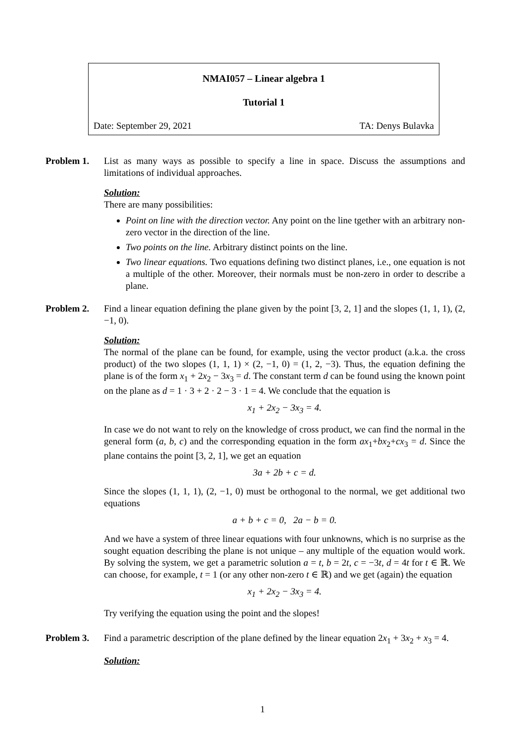NMAI057 – Linear algebra 1
Tutorial 1
Date: September 29, 2021 TA: Denys Bulavka
Problem 1. List as many ways as possible to specify a line in space. Discuss the assumptions and limitations of individual approaches.
Solution:
There are many possibilities:
Point on line with the direction vector. Any point on the line tgether with an arbitrary non-zero vector in the direction of the line.
Two points on the line. Arbitrary distinct points on the line.
Two linear equations. Two equations defining two distinct planes, i.e., one equation is not a multiple of the other. Moreover, their normals must be non-zero in order to describe a plane.
Problem 2. Find a linear equation defining the plane given by the point [3, 2, 1] and the slopes (1, 1, 1), (2, −1, 0).
Solution:
The normal of the plane can be found, for example, using the vector product (a.k.a. the cross product) of the two slopes (1, 1, 1) × (2, −1, 0) = (1, 2, −3). Thus, the equation defining the plane is of the form x<sub>1</sub> + 2x<sub>2</sub> − 3x<sub>3</sub> = d. The constant term d can be found using the known point on the plane as d = 1 · 3 + 2 · 2 − 3 · 1 = 4. We conclude that the equation is
x<sub>1</sub> + 2x<sub>2</sub> − 3x<sub>3</sub> = 4.
In case we do not want to rely on the knowledge of cross product, we can find the normal in the general form (a, b, c) and the corresponding equation in the form ax<sub>1</sub>+bx<sub>2</sub>+cx<sub>3</sub> = d. Since the plane contains the point [3, 2, 1], we get an equation
3a + 2b + c = d.
Since the slopes (1, 1, 1), (2, −1, 0) must be orthogonal to the normal, we get additional two equations
a + b + c = 0, 2a − b = 0.
And we have a system of three linear equations with four unknowns, which is no surprise as the sought equation describing the plane is not unique – any multiple of the equation would work. By solving the system, we get a parametric solution a = t, b = 2t, c = −3t, d = 4t for t ∈ ℝ. We can choose, for example, t = 1 (or any other non-zero t ∈ ℝ) and we get (again) the equation
x<sub>1</sub> + 2x<sub>2</sub> − 3x<sub>3</sub> = 4.
Try verifying the equation using the point and the slopes!
Problem 3. Find a parametric description of the plane defined by the linear equation 2x<sub>1</sub> + 3x<sub>2</sub> + x<sub>3</sub> = 4.
Solution:
1